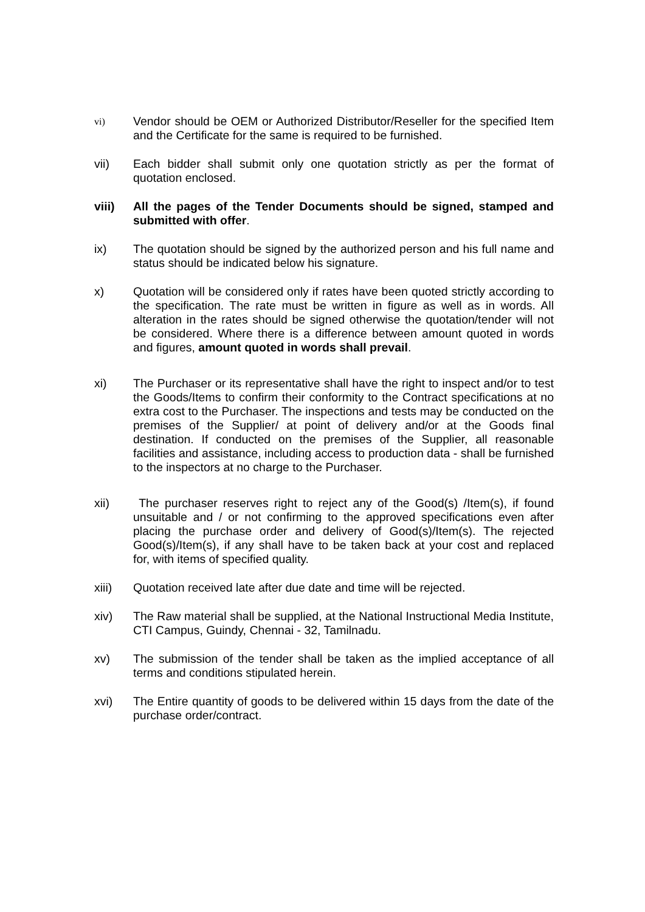vi)
Vendor should be OEM or Authorized Distributor/Reseller for the specified Item and the Certificate for the same is required to be furnished.
vii) Each bidder shall submit only one quotation strictly as per the format of quotation enclosed.
viii) All the pages of the Tender Documents should be signed, stamped and submitted with offer.
ix) The quotation should be signed by the authorized person and his full name and status should be indicated below his signature.
x) Quotation will be considered only if rates have been quoted strictly according to the specification. The rate must be written in figure as well as in words. All alteration in the rates should be signed otherwise the quotation/tender will not be considered. Where there is a difference between amount quoted in words and figures, amount quoted in words shall prevail.
xi) The Purchaser or its representative shall have the right to inspect and/or to test the Goods/Items to confirm their conformity to the Contract specifications at no extra cost to the Purchaser. The inspections and tests may be conducted on the premises of the Supplier/ at point of delivery and/or at the Goods final destination. If conducted on the premises of the Supplier, all reasonable facilities and assistance, including access to production data - shall be furnished to the inspectors at no charge to the Purchaser.
xii) The purchaser reserves right to reject any of the Good(s) /Item(s), if found unsuitable and / or not confirming to the approved specifications even after placing the purchase order and delivery of Good(s)/Item(s). The rejected Good(s)/Item(s), if any shall have to be taken back at your cost and replaced for, with items of specified quality.
xiii) Quotation received late after due date and time will be rejected.
xiv) The Raw material shall be supplied, at the National Instructional Media Institute, CTI Campus, Guindy, Chennai - 32, Tamilnadu.
xv) The submission of the tender shall be taken as the implied acceptance of all terms and conditions stipulated herein.
xvi) The Entire quantity of goods to be delivered within 15 days from the date of the purchase order/contract.